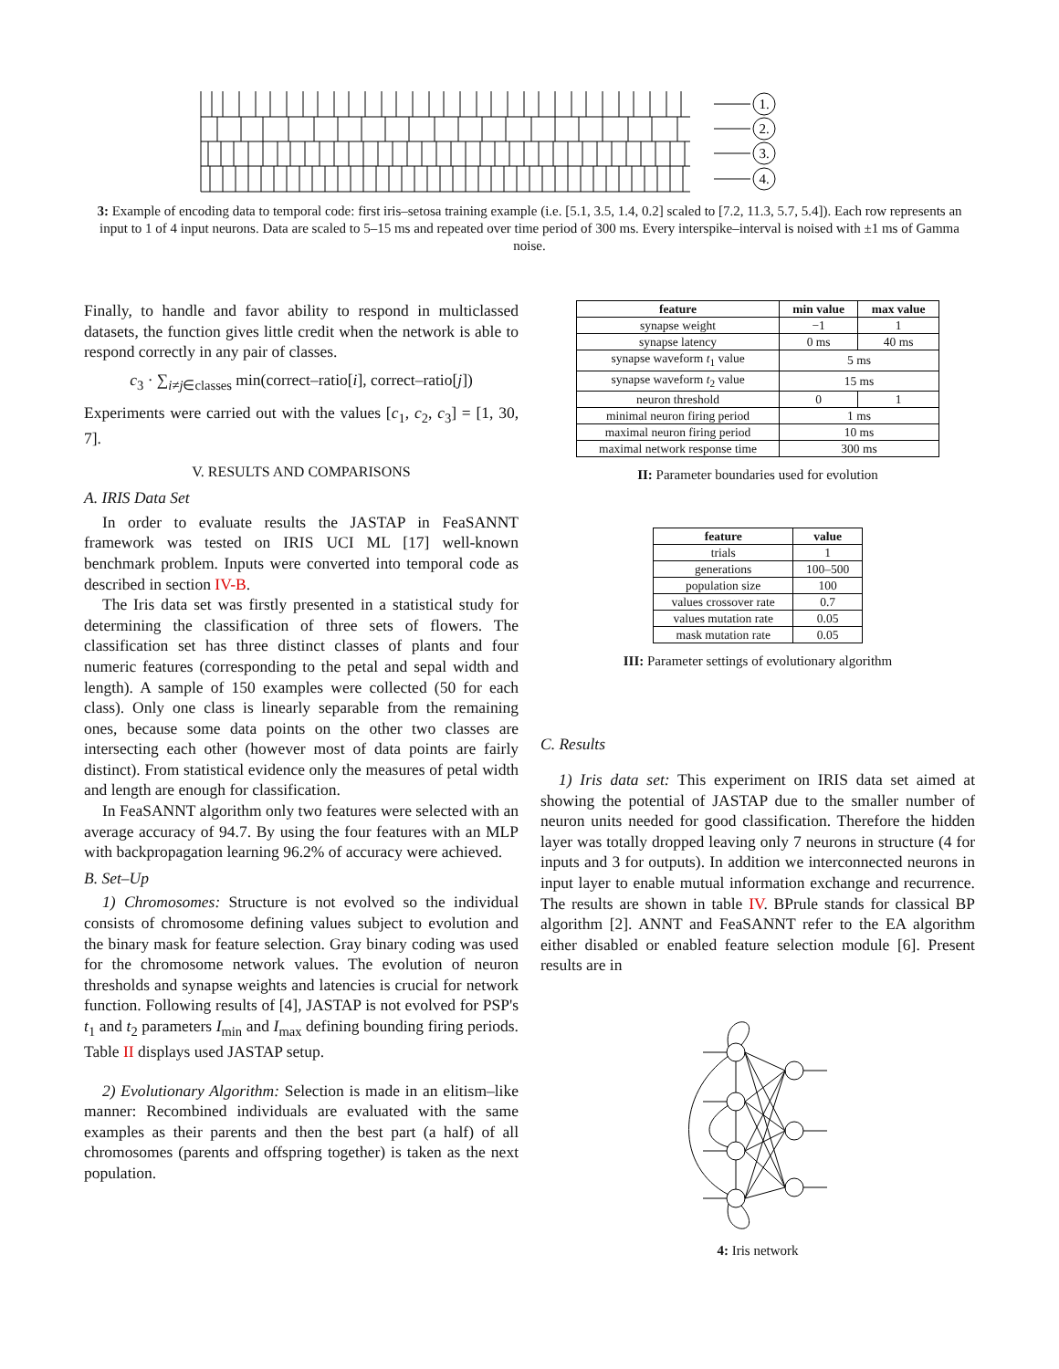1.
2.
3.
4.
3: Example of encoding data to temporal code: first iris–setosa training example (i.e. [5.1, 3.5, 1.4, 0.2] scaled to [7.2, 11.3, 5.7, 5.4]). Each row represents an input to 1 of 4 input neurons. Data are scaled to 5–15 ms and repeated over time period of 300 ms. Every interspike–interval is noised with ±1 ms of Gamma noise.
Finally, to handle and favor ability to respond in multiclassed datasets, the function gives little credit when the network is able to respond correctly in any pair of classes.
c<sub>3</sub> · ∑<sub>i≠j∈classes</sub> min(correct–ratio[i], correct–ratio[j])
Experiments were carried out with the values [c<sub>1</sub>, c<sub>2</sub>, c<sub>3</sub>] = [1, 30, 7].
V. RESULTS AND COMPARISONS
A. IRIS Data Set
In order to evaluate results the JASTAP in FeaSANNT framework was tested on IRIS UCI ML [17] well-known benchmark problem. Inputs were converted into temporal code as described in section IV-B.
The Iris data set was firstly presented in a statistical study for determining the classification of three sets of flowers. The classification set has three distinct classes of plants and four numeric features (corresponding to the petal and sepal width and length). A sample of 150 examples were collected (50 for each class). Only one class is linearly separable from the remaining ones, because some data points on the other two classes are intersecting each other (however most of data points are fairly distinct). From statistical evidence only the measures of petal width and length are enough for classification.
In FeaSANNT algorithm only two features were selected with an average accuracy of 94.7. By using the four features with an MLP with backpropagation learning 96.2% of accuracy were achieved.
B. Set–Up
1) Chromosomes: Structure is not evolved so the individual consists of chromosome defining values subject to evolution and the binary mask for feature selection. Gray binary coding was used for the chromosome network values. The evolution of neuron thresholds and synapse weights and latencies is crucial for network function. Following results of [4], JASTAP is not evolved for PSP's t<sub>1</sub> and t<sub>2</sub> parameters I<sub>min</sub> and I<sub>max</sub> defining bounding firing periods. Table II displays used JASTAP setup.
2) Evolutionary Algorithm: Selection is made in an elitism–like manner: Recombined individuals are evaluated with the same examples as their parents and then the best part (a half) of all chromosomes (parents and offspring together) is taken as the next population.
| feature | min value | max value |
| --- | --- | --- |
| synapse weight | −1 | 1 |
| synapse latency | 0 ms | 40 ms |
| synapse waveform t<sub>1</sub> value | 5 ms | |
| synapse waveform t<sub>2</sub> value | 15 ms | |
| neuron threshold | 0 | 1 |
| minimal neuron firing period | 1 ms | |
| maximal neuron firing period | 10 ms | |
| maximal network response time | 300 ms | |
II: Parameter boundaries used for evolution
| feature | value |
| --- | --- |
| trials | 1 |
| generations | 100–500 |
| population size | 100 |
| values crossover rate | 0.7 |
| values mutation rate | 0.05 |
| mask mutation rate | 0.05 |
III: Parameter settings of evolutionary algorithm
C. Results
1) Iris data set: This experiment on IRIS data set aimed at showing the potential of JASTAP due to the smaller number of neuron units needed for good classification. Therefore the hidden layer was totally dropped leaving only 7 neurons in structure (4 for inputs and 3 for outputs). In addition we interconnected neurons in input layer to enable mutual information exchange and recurrence. The results are shown in table IV. BPrule stands for classical BP algorithm [2]. ANNT and FeaSANNT refer to the EA algorithm either disabled or enabled feature selection module [6]. Present results are in
4: Iris network